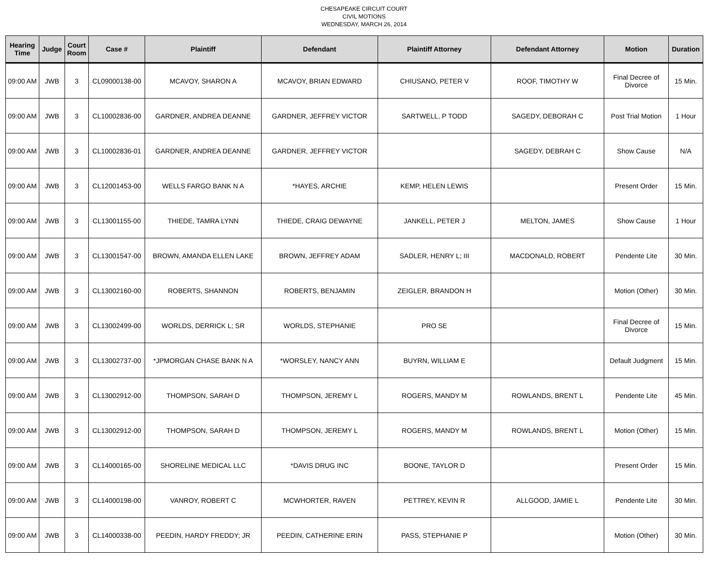CHESAPEAKE CIRCUIT COURT
CIVIL MOTIONS
WEDNESDAY, MARCH 26, 2014
| Hearing Time | Judge | Court Room | Case # | Plaintiff | Defendant | Plaintiff Attorney | Defendant Attorney | Motion | Duration |
| --- | --- | --- | --- | --- | --- | --- | --- | --- | --- |
| 09:00 AM | JWB | 3 | CL09000138-00 | MCAVOY, SHARON A | MCAVOY, BRIAN EDWARD | CHIUSANO, PETER V | ROOF, TIMOTHY W | Final Decree of Divorce | 15 Min. |
| 09:00 AM | JWB | 3 | CL10002836-00 | GARDNER, ANDREA DEANNE | GARDNER, JEFFREY VICTOR | SARTWELL, P TODD | SAGEDY, DEBORAH C | Post Trial Motion | 1 Hour |
| 09:00 AM | JWB | 3 | CL10002836-01 | GARDNER, ANDREA DEANNE | GARDNER, JEFFREY VICTOR | | SAGEDY, DEBRAH C | Show Cause | N/A |
| 09:00 AM | JWB | 3 | CL12001453-00 | WELLS FARGO BANK N A | *HAYES, ARCHIE | KEMP, HELEN LEWIS | | Present Order | 15 Min. |
| 09:00 AM | JWB | 3 | CL13001155-00 | THIEDE, TAMRA LYNN | THIEDE, CRAIG DEWAYNE | JANKELL, PETER J | MELTON, JAMES | Show Cause | 1 Hour |
| 09:00 AM | JWB | 3 | CL13001547-00 | BROWN, AMANDA ELLEN LAKE | BROWN, JEFFREY ADAM | SADLER, HENRY L; III | MACDONALD, ROBERT | Pendente Lite | 30 Min. |
| 09:00 AM | JWB | 3 | CL13002160-00 | ROBERTS, SHANNON | ROBERTS, BENJAMIN | ZEIGLER, BRANDON H | | Motion (Other) | 30 Min. |
| 09:00 AM | JWB | 3 | CL13002499-00 | WORLDS, DERRICK L; SR | WORLDS, STEPHANIE | PRO SE | | Final Decree of Divorce | 15 Min. |
| 09:00 AM | JWB | 3 | CL13002737-00 | *JPMORGAN CHASE BANK N A | *WORSLEY, NANCY ANN | BUYRN, WILLIAM E | | Default Judgment | 15 Min. |
| 09:00 AM | JWB | 3 | CL13002912-00 | THOMPSON, SARAH D | THOMPSON, JEREMY L | ROGERS, MANDY M | ROWLANDS, BRENT L | Pendente Lite | 45 Min. |
| 09:00 AM | JWB | 3 | CL13002912-00 | THOMPSON, SARAH D | THOMPSON, JEREMY L | ROGERS, MANDY M | ROWLANDS, BRENT L | Motion (Other) | 15 Min. |
| 09:00 AM | JWB | 3 | CL14000165-00 | SHORELINE MEDICAL LLC | *DAVIS DRUG INC | BOONE, TAYLOR D | | Present Order | 15 Min. |
| 09:00 AM | JWB | 3 | CL14000198-00 | VANROY, ROBERT C | MCWHORTER, RAVEN | PETTREY, KEVIN R | ALLGOOD, JAMIE L | Pendente Lite | 30 Min. |
| 09:00 AM | JWB | 3 | CL14000338-00 | PEEDIN, HARDY FREDDY; JR | PEEDIN, CATHERINE ERIN | PASS, STEPHANIE P | | Motion (Other) | 30 Min. |